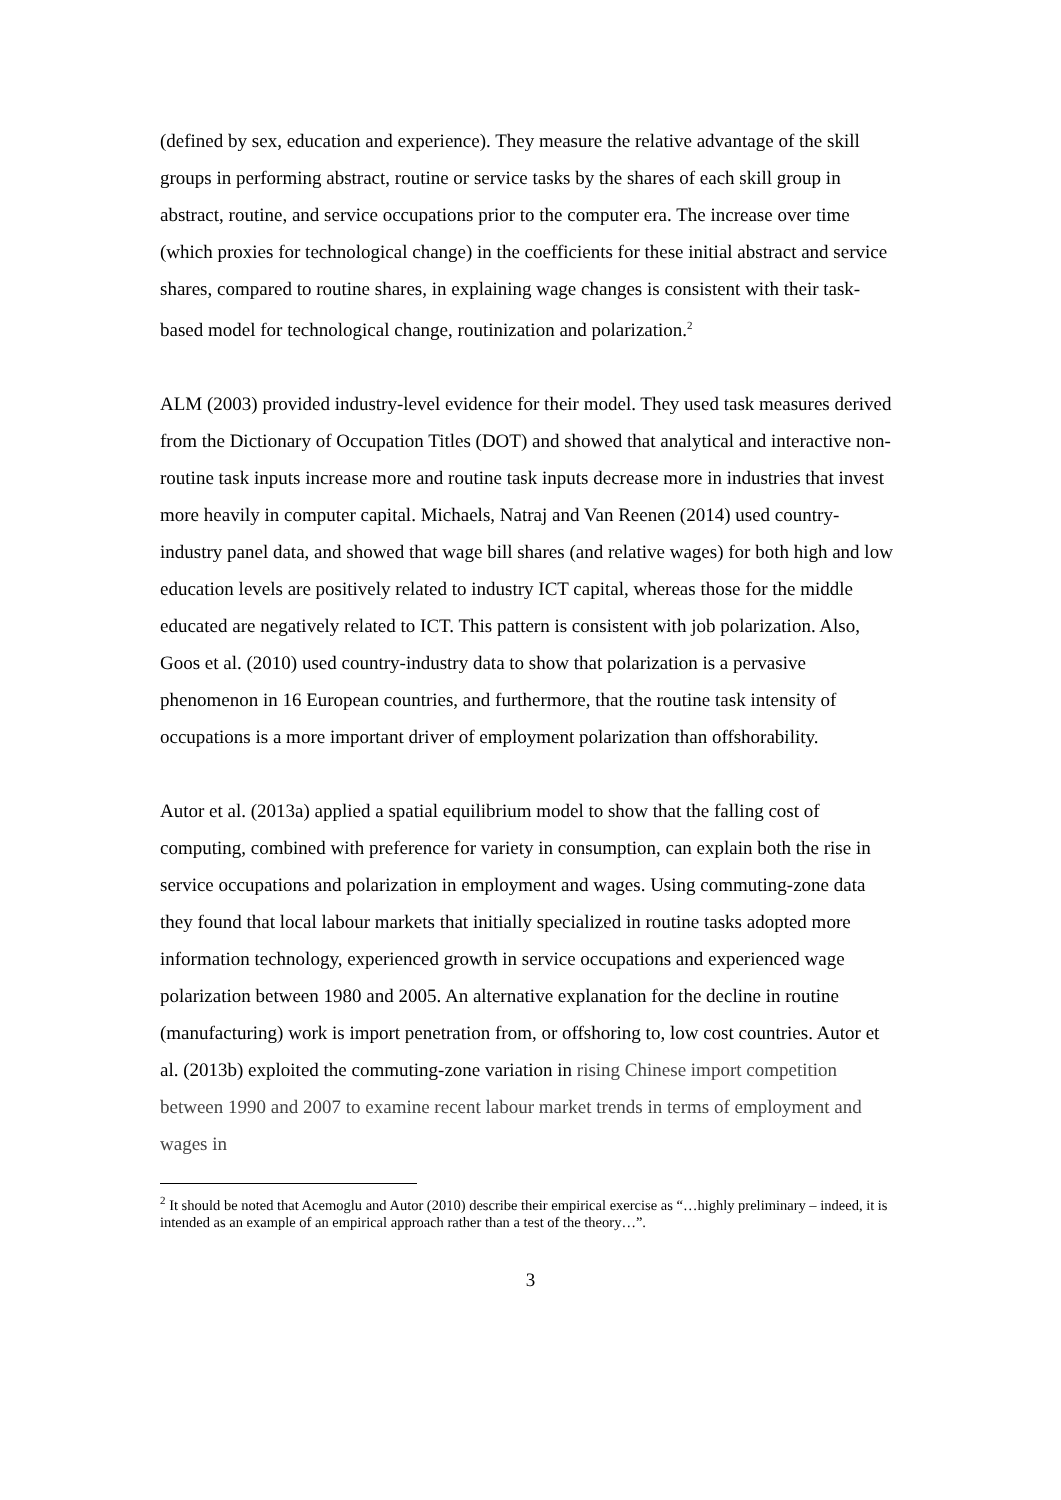(defined by sex, education and experience). They measure the relative advantage of the skill groups in performing abstract, routine or service tasks by the shares of each skill group in abstract, routine, and service occupations prior to the computer era. The increase over time (which proxies for technological change) in the coefficients for these initial abstract and service shares, compared to routine shares, in explaining wage changes is consistent with their task-based model for technological change, routinization and polarization.<sup>2</sup>
ALM (2003) provided industry-level evidence for their model. They used task measures derived from the Dictionary of Occupation Titles (DOT) and showed that analytical and interactive non-routine task inputs increase more and routine task inputs decrease more in industries that invest more heavily in computer capital. Michaels, Natraj and Van Reenen (2014) used country-industry panel data, and showed that wage bill shares (and relative wages) for both high and low education levels are positively related to industry ICT capital, whereas those for the middle educated are negatively related to ICT. This pattern is consistent with job polarization. Also, Goos et al. (2010) used country-industry data to show that polarization is a pervasive phenomenon in 16 European countries, and furthermore, that the routine task intensity of occupations is a more important driver of employment polarization than offshorability.
Autor et al. (2013a) applied a spatial equilibrium model to show that the falling cost of computing, combined with preference for variety in consumption, can explain both the rise in service occupations and polarization in employment and wages. Using commuting-zone data they found that local labour markets that initially specialized in routine tasks adopted more information technology, experienced growth in service occupations and experienced wage polarization between 1980 and 2005. An alternative explanation for the decline in routine (manufacturing) work is import penetration from, or offshoring to, low cost countries. Autor et al. (2013b) exploited the commuting-zone variation in rising Chinese import competition between 1990 and 2007 to examine recent labour market trends in terms of employment and wages in
<sup>2</sup> It should be noted that Acemoglu and Autor (2010) describe their empirical exercise as “…highly preliminary – indeed, it is intended as an example of an empirical approach rather than a test of the theory…”.
3